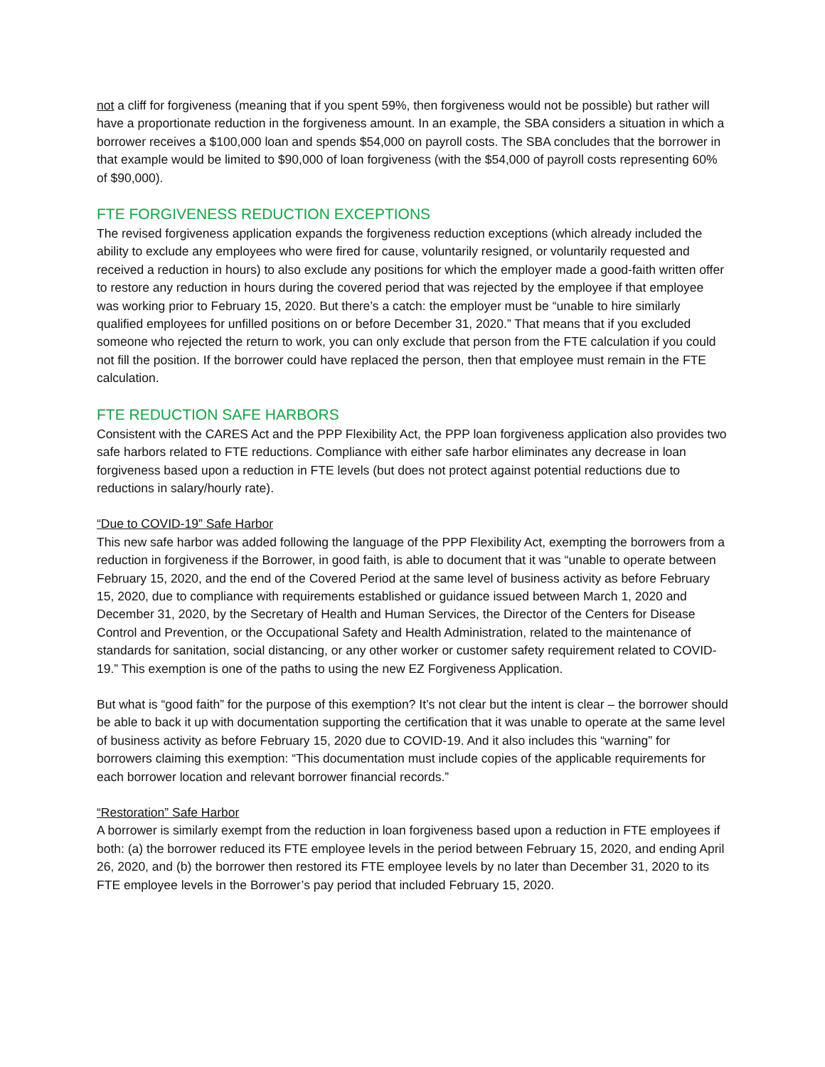not a cliff for forgiveness (meaning that if you spent 59%, then forgiveness would not be possible) but rather will have a proportionate reduction in the forgiveness amount. In an example, the SBA considers a situation in which a borrower receives a $100,000 loan and spends $54,000 on payroll costs. The SBA concludes that the borrower in that example would be limited to $90,000 of loan forgiveness (with the $54,000 of payroll costs representing 60% of $90,000).
FTE FORGIVENESS REDUCTION EXCEPTIONS
The revised forgiveness application expands the forgiveness reduction exceptions (which already included the ability to exclude any employees who were fired for cause, voluntarily resigned, or voluntarily requested and received a reduction in hours) to also exclude any positions for which the employer made a good-faith written offer to restore any reduction in hours during the covered period that was rejected by the employee if that employee was working prior to February 15, 2020. But there’s a catch: the employer must be “unable to hire similarly qualified employees for unfilled positions on or before December 31, 2020.” That means that if you excluded someone who rejected the return to work, you can only exclude that person from the FTE calculation if you could not fill the position. If the borrower could have replaced the person, then that employee must remain in the FTE calculation.
FTE REDUCTION SAFE HARBORS
Consistent with the CARES Act and the PPP Flexibility Act, the PPP loan forgiveness application also provides two safe harbors related to FTE reductions. Compliance with either safe harbor eliminates any decrease in loan forgiveness based upon a reduction in FTE levels (but does not protect against potential reductions due to reductions in salary/hourly rate).
“Due to COVID-19” Safe Harbor
This new safe harbor was added following the language of the PPP Flexibility Act, exempting the borrowers from a reduction in forgiveness if the Borrower, in good faith, is able to document that it was “unable to operate between February 15, 2020, and the end of the Covered Period at the same level of business activity as before February 15, 2020, due to compliance with requirements established or guidance issued between March 1, 2020 and December 31, 2020, by the Secretary of Health and Human Services, the Director of the Centers for Disease Control and Prevention, or the Occupational Safety and Health Administration, related to the maintenance of standards for sanitation, social distancing, or any other worker or customer safety requirement related to COVID-19.” This exemption is one of the paths to using the new EZ Forgiveness Application.
But what is “good faith” for the purpose of this exemption? It’s not clear but the intent is clear – the borrower should be able to back it up with documentation supporting the certification that it was unable to operate at the same level of business activity as before February 15, 2020 due to COVID-19. And it also includes this “warning” for borrowers claiming this exemption: “This documentation must include copies of the applicable requirements for each borrower location and relevant borrower financial records.”
“Restoration” Safe Harbor
A borrower is similarly exempt from the reduction in loan forgiveness based upon a reduction in FTE employees if both: (a) the borrower reduced its FTE employee levels in the period between February 15, 2020, and ending April 26, 2020, and (b) the borrower then restored its FTE employee levels by no later than December 31, 2020 to its FTE employee levels in the Borrower’s pay period that included February 15, 2020.